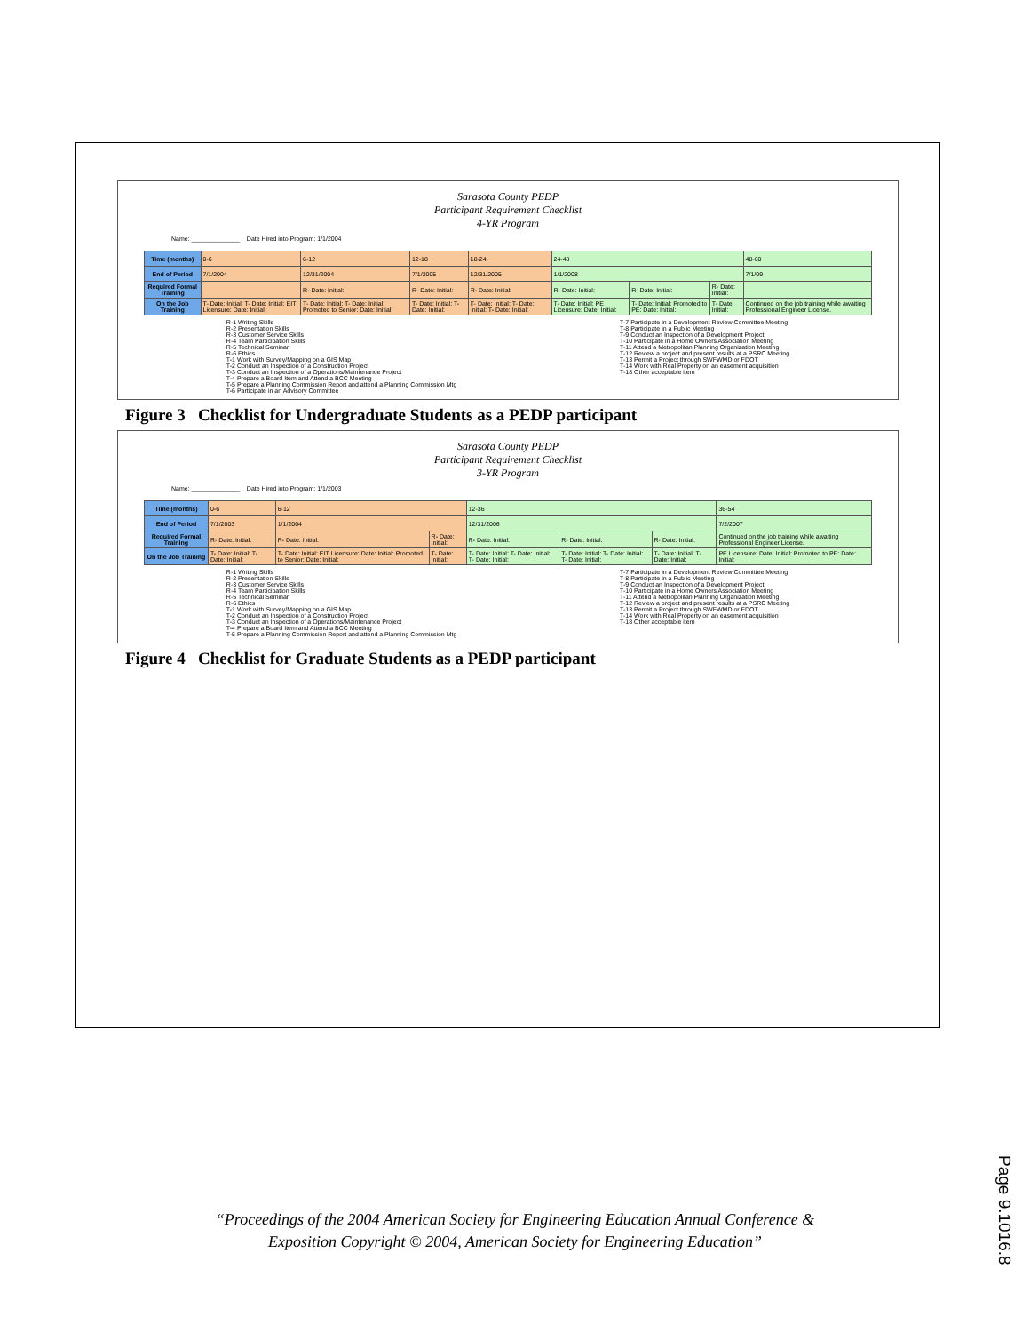Sarasota County PEDP
Participant Requirement Checklist
4-YR Program
Name: ______________ Date Hired into Program: 1/1/2004
| Time (months) | 0-6 | 6-12 | 12-18 | 18-24 | 24-48 | | | 48-60 |
| End of Period | 7/1/2004 | 12/31/2004 | 7/1/2005 | 12/31/2005 | 1/1/2008 | | | 7/1/09 |
| Required Formal Training | | R- Date: Initial: | R- Date: Initial: | R- Date: Initial: | R- Date: Initial: | R- Date: Initial: | R- Date: Initial: | |
| On the Job Training | T- Date: Initial: T- Date: Initial: EIT Licensure: Date: Initial: | T- Date: Initial: T- Date: Initial: Promoted to Senior: Date: Initial: | T- Date: Initial: T- Date: Initial: | T- Date: Initial: T- Date: Initial: T- Date: Initial: | T- Date: Initial: PE Licensure: Date: Initial: | T- Date: Initial: Promoted to PE: Date: Initial: | T- Date: Initial: | Continued on the job training while awaiting Professional Engineer License. |
R-1 Writing Skills
R-2 Presentation Skills
R-3 Customer Service Skills
R-4 Team Participation Skills
R-5 Technical Seminar
R-6 Ethics
T-1 Work with Survey/Mapping on a GIS Map
T-2 Conduct an Inspection of a Construction Project
T-3 Conduct an Inspection of a Operations/Maintenance Project
T-4 Prepare a Board Item and Attend a BCC Meeting
T-5 Prepare a Planning Commission Report and attend a Planning Commission Mtg
T-6 Participate in an Advisory Committee
T-7 Participate in a Development Review Committee Meeting
T-8 Participate in a Public Meeting
T-9 Conduct an Inspection of a Development Project
T-10 Participate in a Home Owners Association Meeting
T-11 Attend a Metropolitan Planning Organization Meeting
T-12 Review a project and present results at a PSRC Meeting
T-13 Permit a Project through SWFWMD or FDOT
T-14 Work with Real Property on an easement acquisition
T-18 Other acceptable item
Figure 3 Checklist for Undergraduate Students as a PEDP participant
Sarasota County PEDP
Participant Requirement Checklist
3-YR Program
Name: ______________ Date Hired into Program: 1/1/2003
| Time (months) | 0-6 | 6-12 | | 12-36 | | | 36-54 |
| End of Period | 7/1/2003 | 1/1/2004 | | 12/31/2006 | | | 7/2/2007 |
| Required Formal Training | R- Date: Initial: | R- Date: Initial: | R- Date: Initial: | R- Date: Initial: | R- Date: Initial: | R- Date: Initial: | Continued on the job training while awaiting Professional Engineer License. |
| On the Job Training | T- Date: Initial: T- Date: Initial: | T- Date: Initial: EIT Licensure: Date: Initial: Promoted to Senior: Date: Initial: | T- Date: Initial: | T- Date: Initial: T- Date: Initial: T- Date: Initial: | T- Date: Initial: T- Date: Initial: T- Date: Initial: | T- Date: Initial: T- Date: Initial: | PE Licensure: Date: Initial: Promoted to PE: Date: Initial: |
R-1 Writing Skills
R-2 Presentation Skills
R-3 Customer Service Skills
R-4 Team Participation Skills
R-5 Technical Seminar
R-6 Ethics
T-1 Work with Survey/Mapping on a GIS Map
T-2 Conduct an Inspection of a Construction Project
T-3 Conduct an Inspection of a Operations/Maintenance Project
T-4 Prepare a Board Item and Attend a BCC Meeting
T-5 Prepare a Planning Commission Report and attend a Planning Commission Mtg
T-7 Participate in a Development Review Committee Meeting
T-8 Participate in a Public Meeting
T-9 Conduct an Inspection of a Development Project
T-10 Participate in a Home Owners Association Meeting
T-11 Attend a Metropolitan Planning Organization Meeting
T-12 Review a project and present results at a PSRC Meeting
T-13 Permit a Project through SWFWMD or FDOT
T-14 Work with Real Property on an easement acquisition
T-18 Other acceptable item
Figure 4 Checklist for Graduate Students as a PEDP participant
“Proceedings of the 2004 American Society for Engineering Education Annual Conference &
Exposition Copyright © 2004, American Society for Engineering Education”
Page 9.1016.8